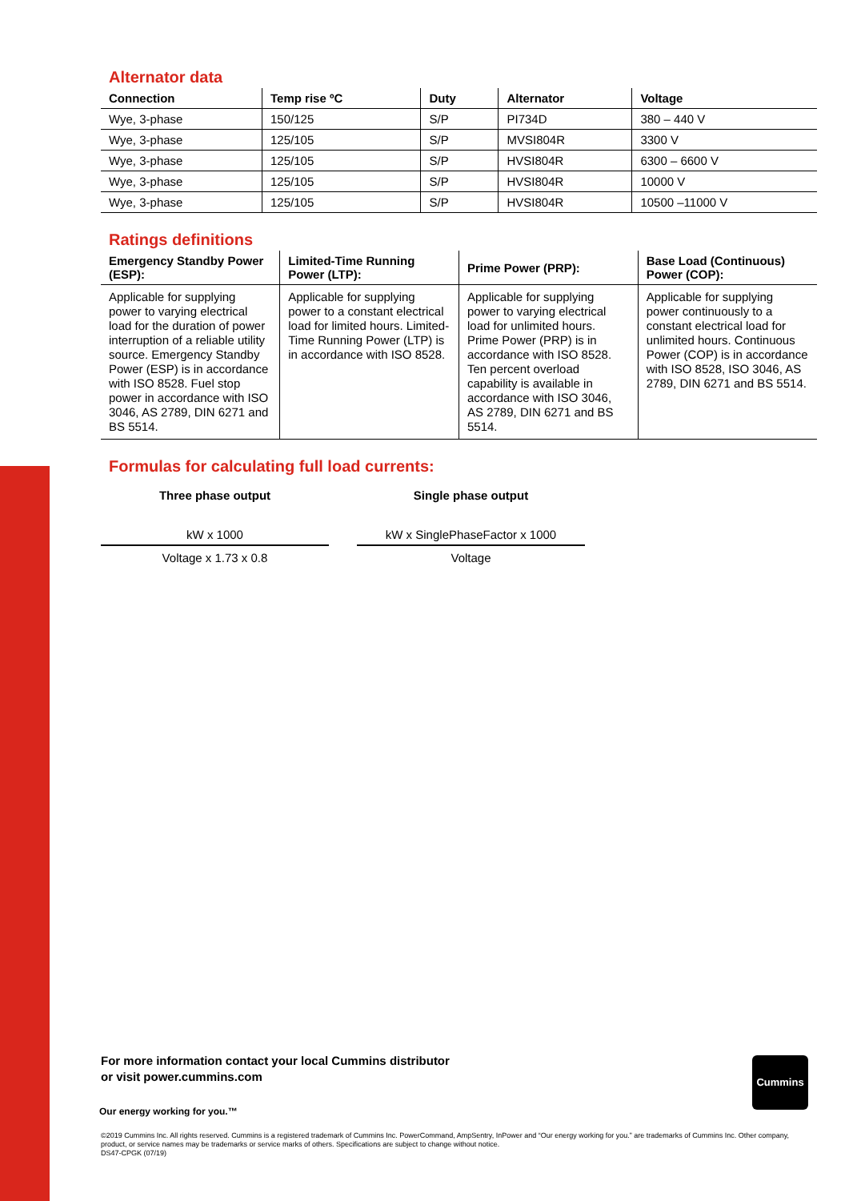Alternator data
| Connection | Temp rise ºC | Duty | Alternator | Voltage |
| --- | --- | --- | --- | --- |
| Wye, 3-phase | 150/125 | S/P | PI734D | 380 – 440 V |
| Wye, 3-phase | 125/105 | S/P | MVSI804R | 3300 V |
| Wye, 3-phase | 125/105 | S/P | HVSI804R | 6300 – 6600 V |
| Wye, 3-phase | 125/105 | S/P | HVSI804R | 10000 V |
| Wye, 3-phase | 125/105 | S/P | HVSI804R | 10500 –11000 V |
Ratings definitions
| Emergency Standby Power (ESP): | Limited-Time Running Power (LTP): | Prime Power (PRP): | Base Load (Continuous) Power (COP): |
| --- | --- | --- | --- |
| Applicable for supplying power to varying electrical load for the duration of power interruption of a reliable utility source. Emergency Standby Power (ESP) is in accordance with ISO 8528. Fuel stop power in accordance with ISO 3046, AS 2789, DIN 6271 and BS 5514. | Applicable for supplying power to a constant electrical load for limited hours. Limited-Time Running Power (LTP) is in accordance with ISO 8528. | Applicable for supplying power to varying electrical load for unlimited hours. Prime Power (PRP) is in accordance with ISO 8528. Ten percent overload capability is available in accordance with ISO 3046, AS 2789, DIN 6271 and BS 5514. | Applicable for supplying power continuously to a constant electrical load for unlimited hours. Continuous Power (COP) is in accordance with ISO 8528, ISO 3046, AS 2789, DIN 6271 and BS 5514. |
Formulas for calculating full load currents:
Three phase output
kW x 1000
Voltage x 1.73 x 0.8
Single phase output
kW x SinglePhaseFactor x 1000
Voltage
For more information contact your local Cummins distributor
or visit power.cummins.com
Cummins
Our energy working for you.™
©2019 Cummins Inc. All rights reserved. Cummins is a registered trademark of Cummins Inc. PowerCommand, AmpSentry, InPower and “Our energy working for you.” are trademarks of Cummins Inc. Other company, product, or service names may be trademarks or service marks of others. Specifications are subject to change without notice.
DS47-CPGK (07/19)